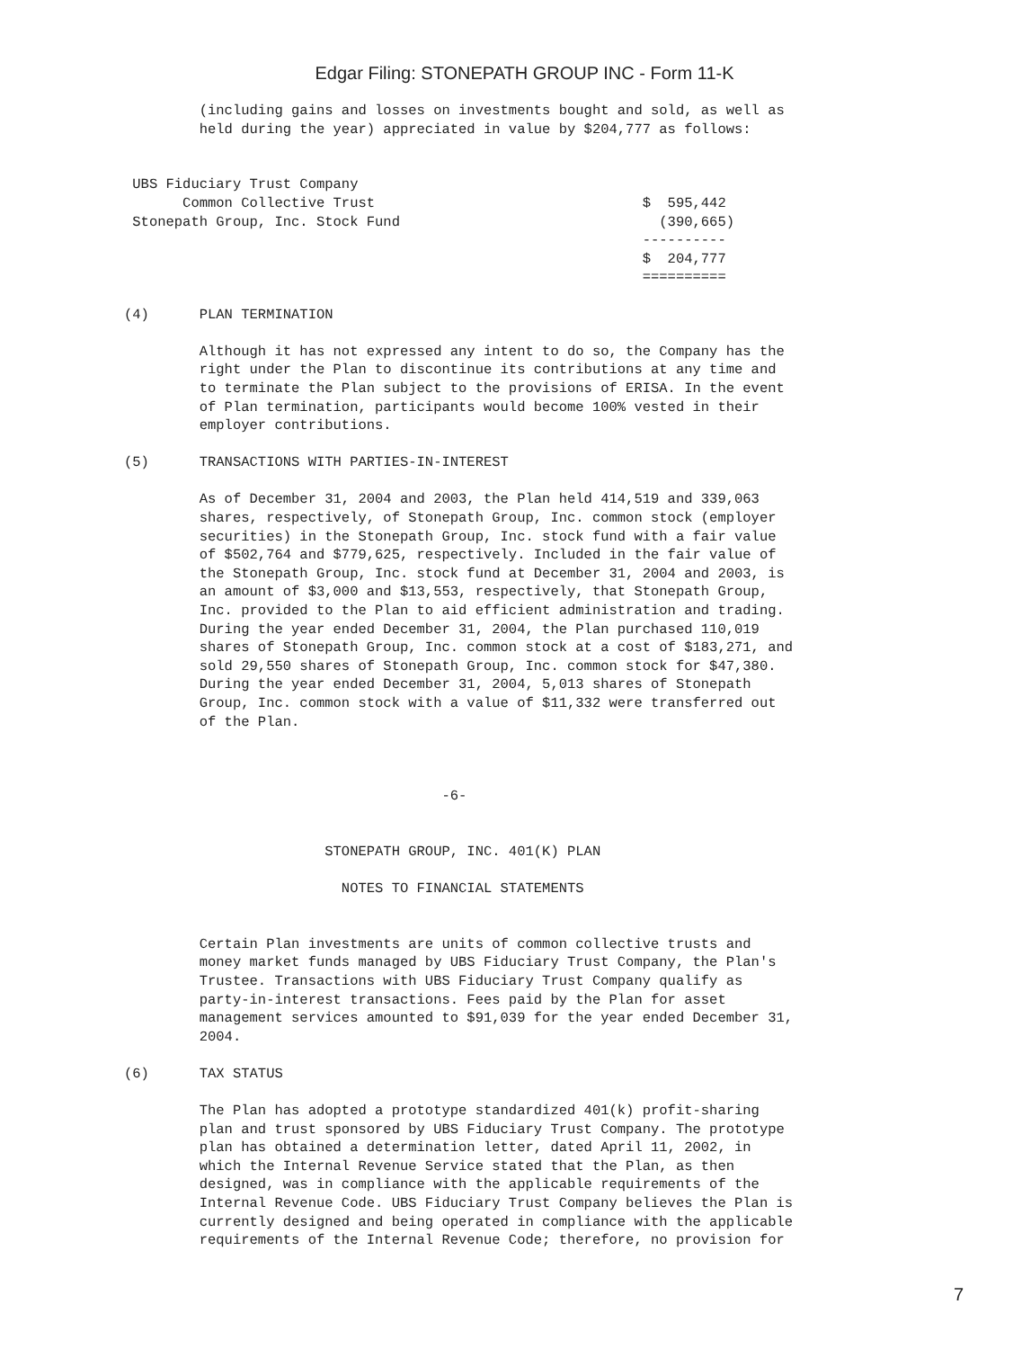Edgar Filing: STONEPATH GROUP INC - Form 11-K
         (including gains and losses on investments bought and sold, as well as
         held during the year) appreciated in value by $204,777 as follows:


 UBS Fiduciary Trust Company
       Common Collective Trust                                $  595,442
 Stonepath Group, Inc. Stock Fund                               (390,665)
                                                              ----------
                                                              $  204,777
                                                              ==========

(4)      PLAN TERMINATION

         Although it has not expressed any intent to do so, the Company has the
         right under the Plan to discontinue its contributions at any time and
         to terminate the Plan subject to the provisions of ERISA. In the event
         of Plan termination, participants would become 100% vested in their
         employer contributions.

(5)      TRANSACTIONS WITH PARTIES-IN-INTEREST

         As of December 31, 2004 and 2003, the Plan held 414,519 and 339,063
         shares, respectively, of Stonepath Group, Inc. common stock (employer
         securities) in the Stonepath Group, Inc. stock fund with a fair value
         of $502,764 and $779,625, respectively. Included in the fair value of
         the Stonepath Group, Inc. stock fund at December 31, 2004 and 2003, is
         an amount of $3,000 and $13,553, respectively, that Stonepath Group,
         Inc. provided to the Plan to aid efficient administration and trading.
         During the year ended December 31, 2004, the Plan purchased 110,019
         shares of Stonepath Group, Inc. common stock at a cost of $183,271, and
         sold 29,550 shares of Stonepath Group, Inc. common stock for $47,380.
         During the year ended December 31, 2004, 5,013 shares of Stonepath
         Group, Inc. common stock with a value of $11,332 were transferred out
         of the Plan.



                                      -6-


                        STONEPATH GROUP, INC. 401(K) PLAN

                          NOTES TO FINANCIAL STATEMENTS


         Certain Plan investments are units of common collective trusts and
         money market funds managed by UBS Fiduciary Trust Company, the Plan's
         Trustee. Transactions with UBS Fiduciary Trust Company qualify as
         party-in-interest transactions. Fees paid by the Plan for asset
         management services amounted to $91,039 for the year ended December 31,
         2004.

(6)      TAX STATUS

         The Plan has adopted a prototype standardized 401(k) profit-sharing
         plan and trust sponsored by UBS Fiduciary Trust Company. The prototype
         plan has obtained a determination letter, dated April 11, 2002, in
         which the Internal Revenue Service stated that the Plan, as then
         designed, was in compliance with the applicable requirements of the
         Internal Revenue Code. UBS Fiduciary Trust Company believes the Plan is
         currently designed and being operated in compliance with the applicable
         requirements of the Internal Revenue Code; therefore, no provision for
7